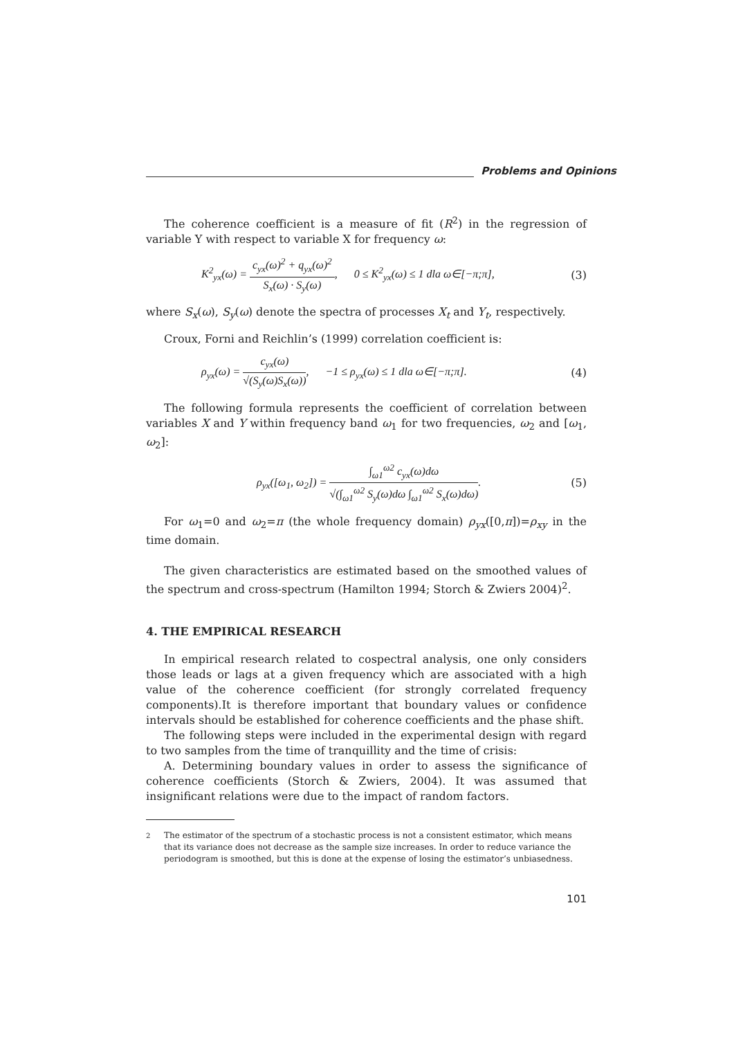Problems and Opinions
The coherence coefficient is a measure of fit (R<sup>2</sup>) in the regression of variable Y with respect to variable X for frequency ω:
K<sup>2</sup><sub>yx</sub>(ω) = c<sub>yx</sub>(ω)<sup>2</sup> + q<sub>yx</sub>(ω)<sup>2</sup> S<sub>x</sub>(ω) · S<sub>y</sub>(ω), 0 ≤ K<sup>2</sup><sub>yx</sub>(ω) ≤ 1 dla ω∈[−π;π], (3)
where S<sub>x</sub>(ω), S<sub>y</sub>(ω) denote the spectra of processes X<sub>t</sub> and Y<sub>t</sub>, respectively.
Croux, Forni and Reichlin’s (1999) correlation coefficient is:
ρ<sub>yx</sub>(ω) = c<sub>yx</sub>(ω) √(S<sub>y</sub>(ω)S<sub>x</sub>(ω)), −1 ≤ ρ<sub>yx</sub>(ω) ≤ 1 dla ω∈[−π;π]. (4)
The following formula represents the coefficient of correlation between variables X and Y within frequency band ω<sub>1</sub> for two frequencies, ω<sub>2</sub> and [ω<sub>1</sub>, ω<sub>2</sub>]:
ρ<sub>yx</sub>([ω<sub>1</sub>, ω<sub>2</sub>]) = ∫<sub>ω1</sub><sup>ω2</sup> c<sub>yx</sub>(ω)dω √(∫<sub>ω1</sub><sup>ω2</sup> S<sub>y</sub>(ω)dω ∫<sub>ω1</sub><sup>ω2</sup> S<sub>x</sub>(ω)dω). (5)
For ω<sub>1</sub>=0 and ω<sub>2</sub>=π (the whole frequency domain) ρ<sub>yx</sub>([0,π])=ρ<sub>xy</sub> in the time domain.
The given characteristics are estimated based on the smoothed values of the spectrum and cross-spectrum (Hamilton 1994; Storch & Zwiers 2004)<sup>2</sup>.
4. THE EMPIRICAL RESEARCH
In empirical research related to cospectral analysis, one only considers those leads or lags at a given frequency which are associated with a high value of the coherence coefficient (for strongly correlated frequency components).It is therefore important that boundary values or confidence intervals should be established for coherence coefficients and the phase shift.
The following steps were included in the experimental design with regard to two samples from the time of tranquillity and the time of crisis:
A. Determining boundary values in order to assess the significance of coherence coefficients (Storch & Zwiers, 2004). It was assumed that insignificant relations were due to the impact of random factors.
<sup>2</sup> The estimator of the spectrum of a stochastic process is not a consistent estimator, which means that its variance does not decrease as the sample size increases. In order to reduce variance the periodogram is smoothed, but this is done at the expense of losing the estimator’s unbiasedness.
101